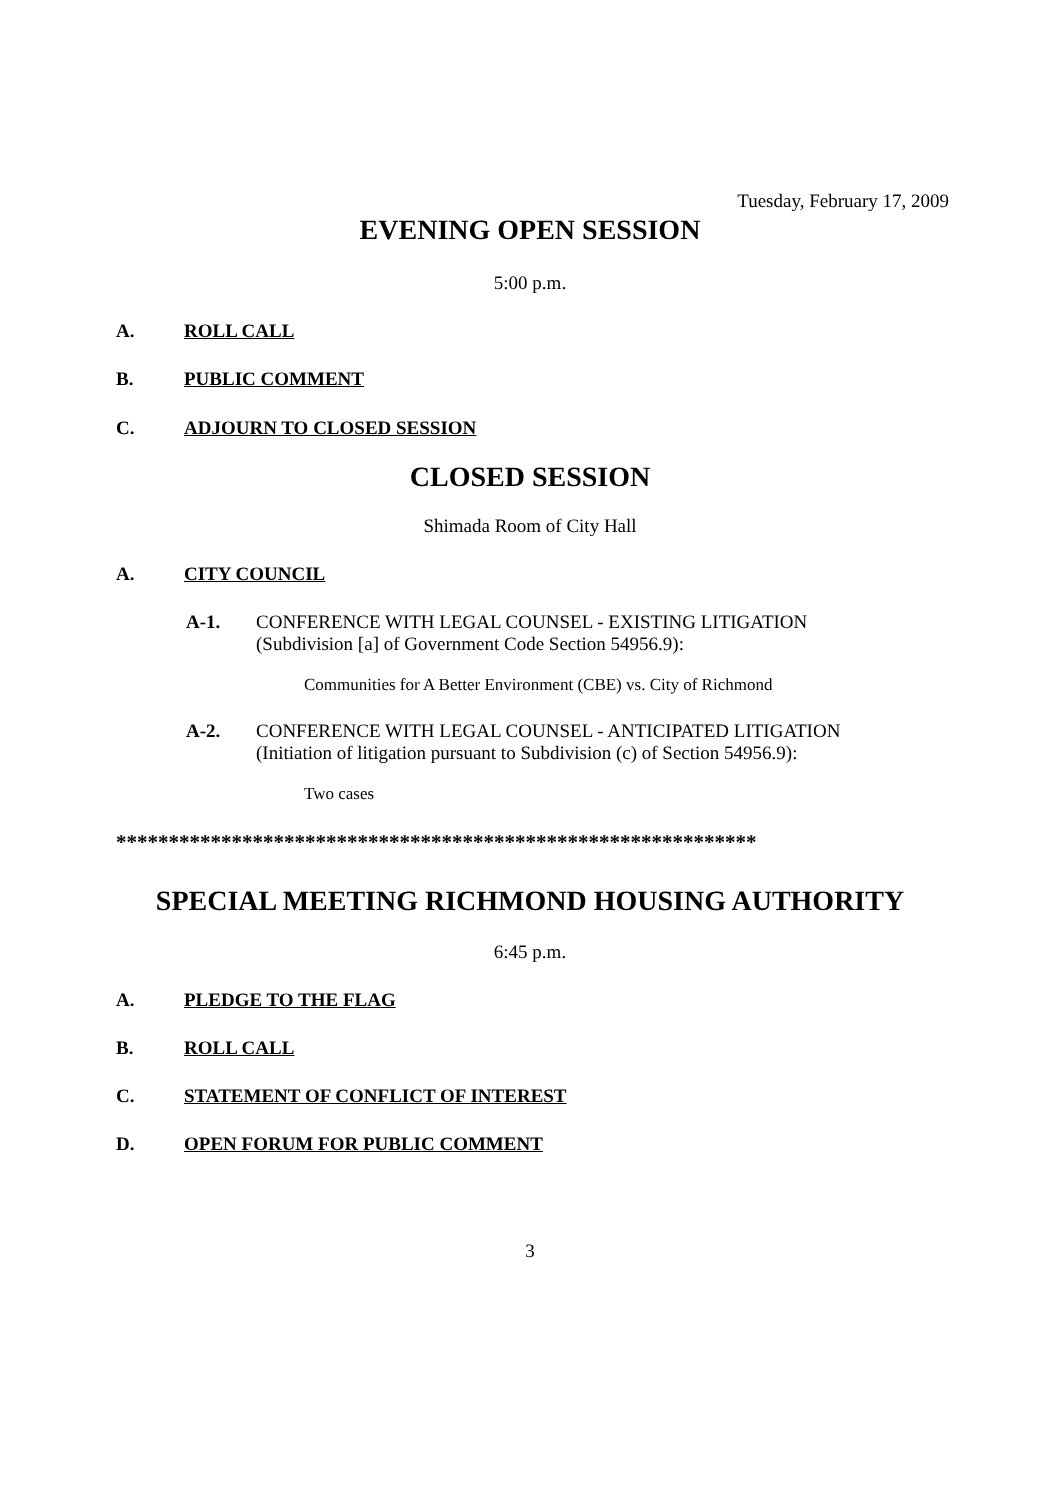Tuesday, February 17, 2009
EVENING OPEN SESSION
5:00 p.m.
A. ROLL CALL
B. PUBLIC COMMENT
C. ADJOURN TO CLOSED SESSION
CLOSED SESSION
Shimada Room of City Hall
A. CITY COUNCIL
A-1. CONFERENCE WITH LEGAL COUNSEL - EXISTING LITIGATION
(Subdivision [a] of Government Code Section 54956.9):
Communities for A Better Environment (CBE) vs. City of Richmond
A-2. CONFERENCE WITH LEGAL COUNSEL - ANTICIPATED LITIGATION
(Initiation of litigation pursuant to Subdivision (c) of Section 54956.9):
Two cases
*************************************************************
SPECIAL MEETING RICHMOND HOUSING AUTHORITY
6:45 p.m.
A. PLEDGE TO THE FLAG
B. ROLL CALL
C. STATEMENT OF CONFLICT OF INTEREST
D. OPEN FORUM FOR PUBLIC COMMENT
3